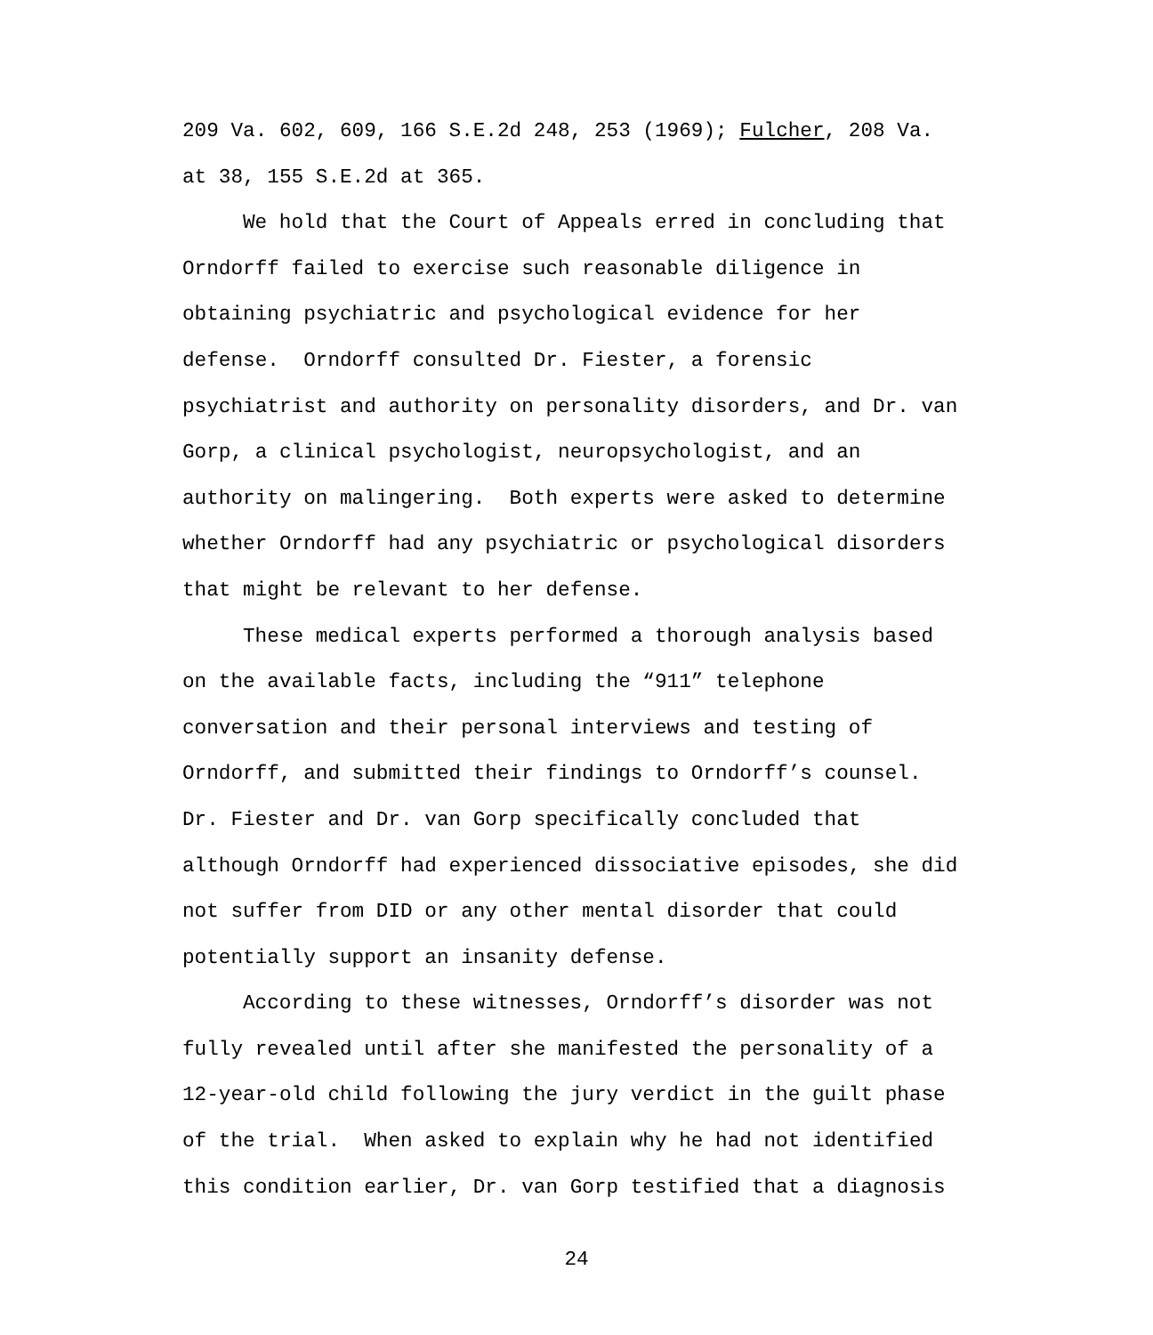209 Va. 602, 609, 166 S.E.2d 248, 253 (1969); Fulcher, 208 Va.
at 38, 155 S.E.2d at 365.
We hold that the Court of Appeals erred in concluding that
Orndorff failed to exercise such reasonable diligence in
obtaining psychiatric and psychological evidence for her
defense. Orndorff consulted Dr. Fiester, a forensic
psychiatrist and authority on personality disorders, and Dr. van
Gorp, a clinical psychologist, neuropsychologist, and an
authority on malingering. Both experts were asked to determine
whether Orndorff had any psychiatric or psychological disorders
that might be relevant to her defense.
These medical experts performed a thorough analysis based
on the available facts, including the “911” telephone
conversation and their personal interviews and testing of
Orndorff, and submitted their findings to Orndorff’s counsel.
Dr. Fiester and Dr. van Gorp specifically concluded that
although Orndorff had experienced dissociative episodes, she did
not suffer from DID or any other mental disorder that could
potentially support an insanity defense.
According to these witnesses, Orndorff’s disorder was not
fully revealed until after she manifested the personality of a
12-year-old child following the jury verdict in the guilt phase
of the trial. When asked to explain why he had not identified
this condition earlier, Dr. van Gorp testified that a diagnosis
24